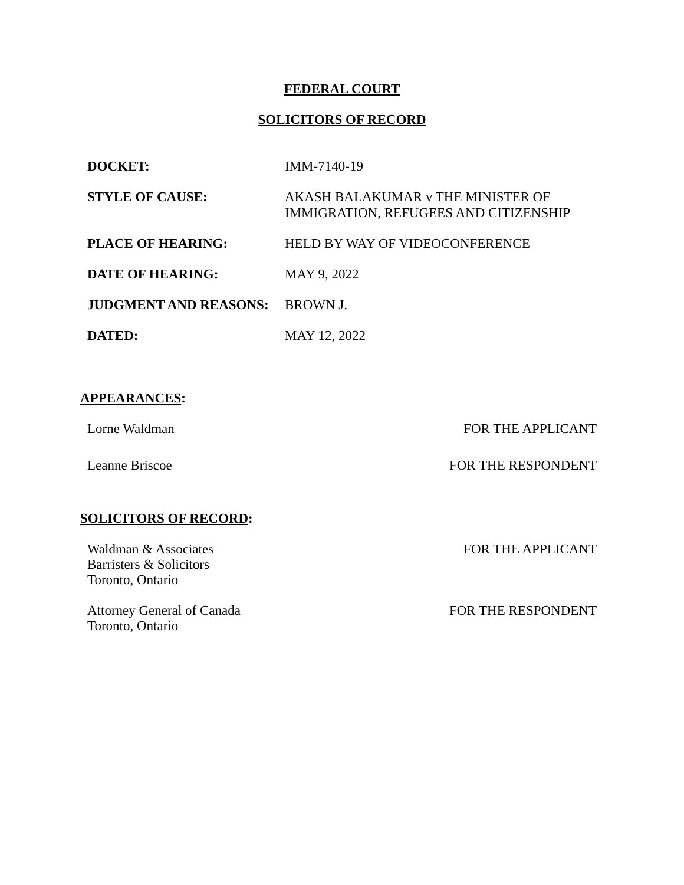FEDERAL COURT
SOLICITORS OF RECORD
| DOCKET: | IMM-7140-19 |
| STYLE OF CAUSE: | AKASH BALAKUMAR v THE MINISTER OF IMMIGRATION, REFUGEES AND CITIZENSHIP |
| PLACE OF HEARING: | HELD BY WAY OF VIDEOCONFERENCE |
| DATE OF HEARING: | MAY 9, 2022 |
| JUDGMENT AND REASONS: | BROWN J. |
| DATED: | MAY 12, 2022 |
APPEARANCES:
Lorne Waldman FOR THE APPLICANT
Leanne Briscoe FOR THE RESPONDENT
SOLICITORS OF RECORD:
Waldman & Associates
Barristers & Solicitors
Toronto, Ontario FOR THE APPLICANT
Attorney General of Canada
Toronto, Ontario FOR THE RESPONDENT